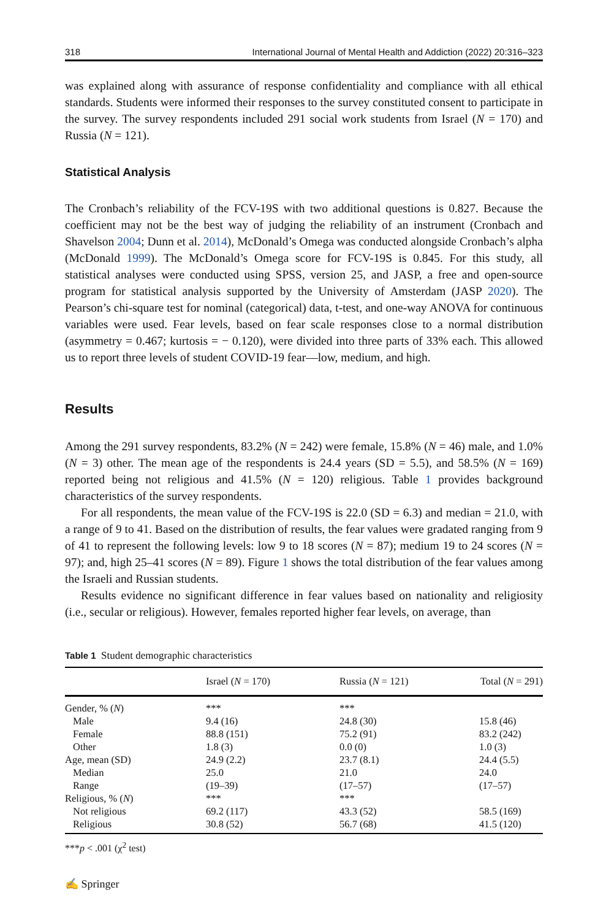318 International Journal of Mental Health and Addiction (2022) 20:316–323
was explained along with assurance of response confidentiality and compliance with all ethical standards. Students were informed their responses to the survey constituted consent to participate in the survey. The survey respondents included 291 social work students from Israel (N = 170) and Russia (N = 121).
Statistical Analysis
The Cronbach’s reliability of the FCV-19S with two additional questions is 0.827. Because the coefficient may not be the best way of judging the reliability of an instrument (Cronbach and Shavelson 2004; Dunn et al. 2014), McDonald’s Omega was conducted alongside Cronbach’s alpha (McDonald 1999). The McDonald’s Omega score for FCV-19S is 0.845. For this study, all statistical analyses were conducted using SPSS, version 25, and JASP, a free and open-source program for statistical analysis supported by the University of Amsterdam (JASP 2020). The Pearson’s chi-square test for nominal (categorical) data, t-test, and one-way ANOVA for continuous variables were used. Fear levels, based on fear scale responses close to a normal distribution (asymmetry = 0.467; kurtosis = − 0.120), were divided into three parts of 33% each. This allowed us to report three levels of student COVID-19 fear—low, medium, and high.
Results
Among the 291 survey respondents, 83.2% (N = 242) were female, 15.8% (N = 46) male, and 1.0% (N = 3) other. The mean age of the respondents is 24.4 years (SD = 5.5), and 58.5% (N = 169) reported being not religious and 41.5% (N = 120) religious. Table 1 provides background characteristics of the survey respondents.
For all respondents, the mean value of the FCV-19S is 22.0 (SD = 6.3) and median = 21.0, with a range of 9 to 41. Based on the distribution of results, the fear values were gradated ranging from 9 of 41 to represent the following levels: low 9 to 18 scores (N = 87); medium 19 to 24 scores (N = 97); and, high 25–41 scores (N = 89). Figure 1 shows the total distribution of the fear values among the Israeli and Russian students.
Results evidence no significant difference in fear values based on nationality and religiosity (i.e., secular or religious). However, females reported higher fear levels, on average, than
Table 1 Student demographic characteristics
| | Israel ( N = 170) | Russia ( N = 121) | Total ( N = 291) |
| --- | --- | --- | --- |
| Gender, % ( N ) | *** | *** | |
| Male | 9.4 (16) | 24.8 (30) | 15.8 (46) |
| Female | 88.8 (151) | 75.2 (91) | 83.2 (242) |
| Other | 1.8 (3) | 0.0 (0) | 1.0 (3) |
| Age, mean (SD) | 24.9 (2.2) | 23.7 (8.1) | 24.4 (5.5) |
| Median | 25.0 | 21.0 | 24.0 |
| Range | (19–39) | (17–57) | (17–57) |
| Religious, % ( N ) | *** | *** | |
| Not religious | 69.2 (117) | 43.3 (52) | 58.5 (169) |
| Religious | 30.8 (52) | 56.7 (68) | 41.5 (120) |
***p < .001 (χ<sup>2</sup> test)
✍ Springer